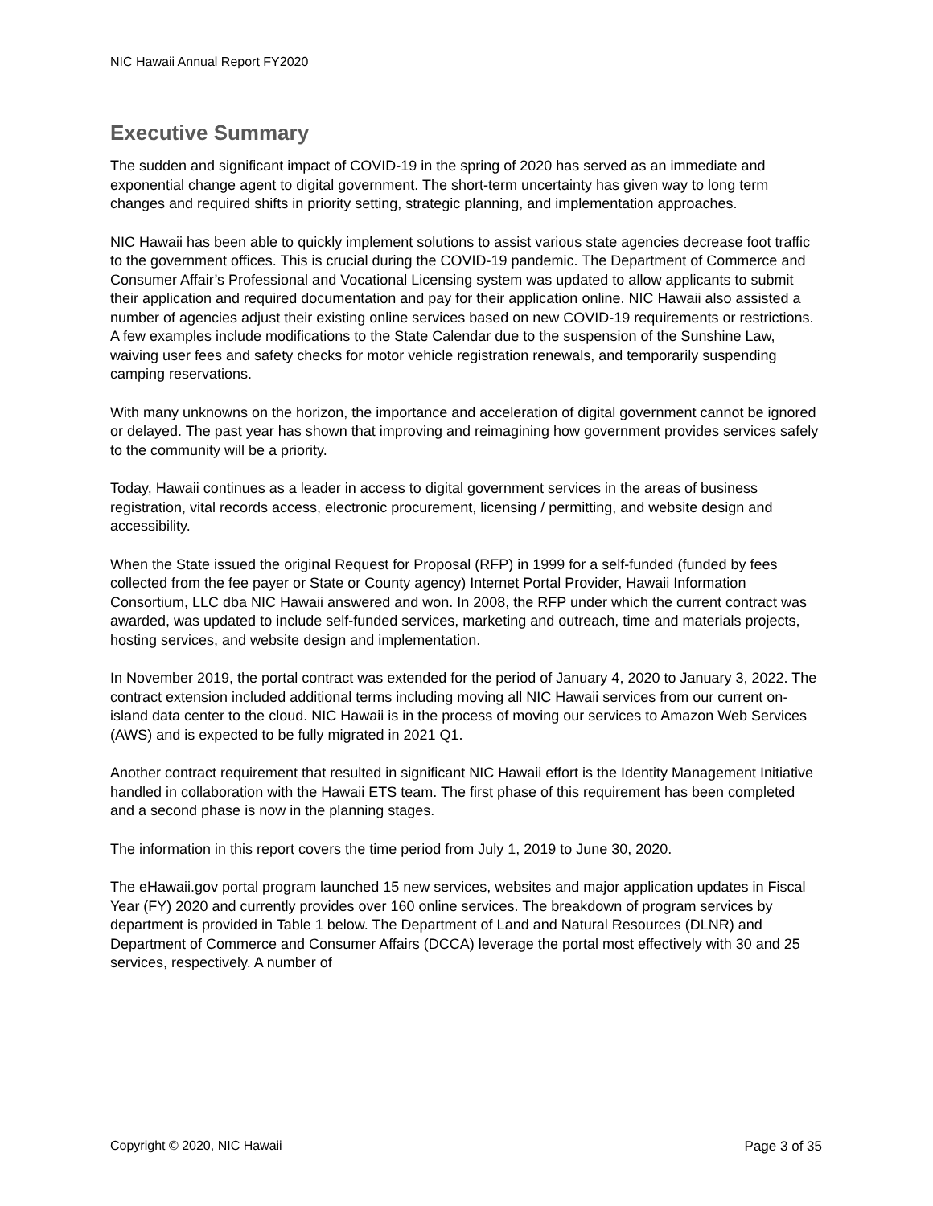NIC Hawaii Annual Report FY2020
Executive Summary
The sudden and significant impact of COVID-19 in the spring of 2020 has served as an immediate and exponential change agent to digital government. The short-term uncertainty has given way to long term changes and required shifts in priority setting, strategic planning, and implementation approaches.
NIC Hawaii has been able to quickly implement solutions to assist various state agencies decrease foot traffic to the government offices. This is crucial during the COVID-19 pandemic. The Department of Commerce and Consumer Affair’s Professional and Vocational Licensing system was updated to allow applicants to submit their application and required documentation and pay for their application online. NIC Hawaii also assisted a number of agencies adjust their existing online services based on new COVID-19 requirements or restrictions. A few examples include modifications to the State Calendar due to the suspension of the Sunshine Law, waiving user fees and safety checks for motor vehicle registration renewals, and temporarily suspending camping reservations.
With many unknowns on the horizon, the importance and acceleration of digital government cannot be ignored or delayed. The past year has shown that improving and reimagining how government provides services safely to the community will be a priority.
Today, Hawaii continues as a leader in access to digital government services in the areas of business registration, vital records access, electronic procurement, licensing / permitting, and website design and accessibility.
When the State issued the original Request for Proposal (RFP) in 1999 for a self-funded (funded by fees collected from the fee payer or State or County agency) Internet Portal Provider, Hawaii Information Consortium, LLC dba NIC Hawaii answered and won. In 2008, the RFP under which the current contract was awarded, was updated to include self-funded services, marketing and outreach, time and materials projects, hosting services, and website design and implementation.
In November 2019, the portal contract was extended for the period of January 4, 2020 to January 3, 2022. The contract extension included additional terms including moving all NIC Hawaii services from our current on-island data center to the cloud. NIC Hawaii is in the process of moving our services to Amazon Web Services (AWS) and is expected to be fully migrated in 2021 Q1.
Another contract requirement that resulted in significant NIC Hawaii effort is the Identity Management Initiative handled in collaboration with the Hawaii ETS team. The first phase of this requirement has been completed and a second phase is now in the planning stages.
The information in this report covers the time period from July 1, 2019 to June 30, 2020.
The eHawaii.gov portal program launched 15 new services, websites and major application updates in Fiscal Year (FY) 2020 and currently provides over 160 online services. The breakdown of program services by department is provided in Table 1 below. The Department of Land and Natural Resources (DLNR) and Department of Commerce and Consumer Affairs (DCCA) leverage the portal most effectively with 30 and 25 services, respectively. A number of
Copyright © 2020, NIC Hawaii Page 3 of 35